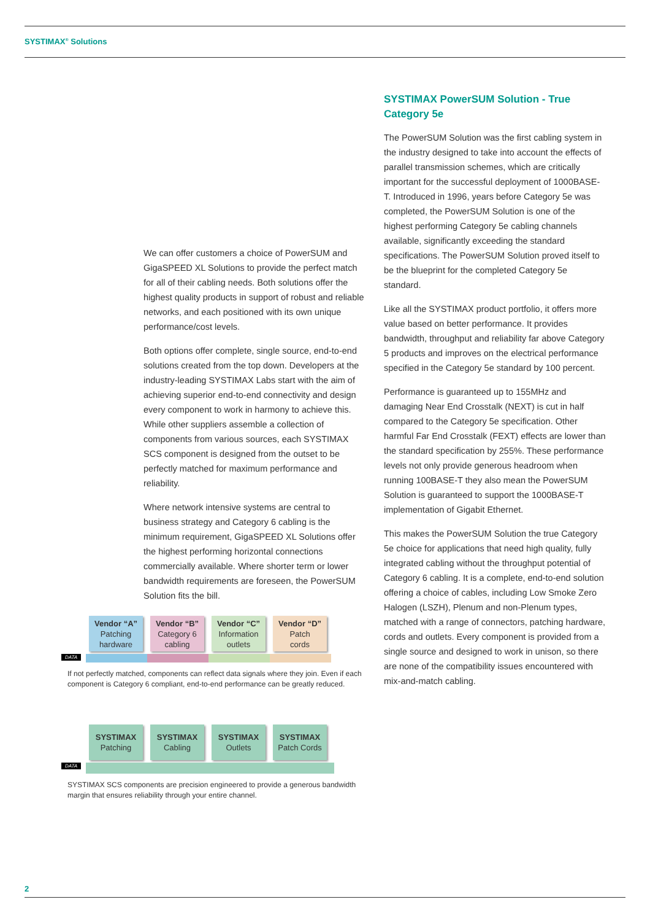SYSTIMAX<sup>®</sup> Solutions
We can offer customers a choice of PowerSUM and GigaSPEED XL Solutions to provide the perfect match for all of their cabling needs. Both solutions offer the highest quality products in support of robust and reliable networks, and each positioned with its own unique performance/cost levels.
Both options offer complete, single source, end-to-end solutions created from the top down. Developers at the industry-leading SYSTIMAX Labs start with the aim of achieving superior end-to-end connectivity and design every component to work in harmony to achieve this. While other suppliers assemble a collection of components from various sources, each SYSTIMAX SCS component is designed from the outset to be perfectly matched for maximum performance and reliability.
Where network intensive systems are central to business strategy and Category 6 cabling is the minimum requirement, GigaSPEED XL Solutions offer the highest performing horizontal connections commercially available. Where shorter term or lower bandwidth requirements are foreseen, the PowerSUM Solution fits the bill.
Vendor “A”
Patching
hardware
Vendor “B”
Category 6
cabling
Vendor “C”
Information
outlets
Vendor “D”
Patch
cords
DATA
If not perfectly matched, components can reflect data signals where they join. Even if each component is Category 6 compliant, end-to-end performance can be greatly reduced.
SYSTIMAX
Patching
SYSTIMAX
Cabling
SYSTIMAX
Outlets
SYSTIMAX
Patch Cords
DATA
SYSTIMAX SCS components are precision engineered to provide a generous bandwidth margin that ensures reliability through your entire channel.
SYSTIMAX PowerSUM Solution - True Category 5e
The PowerSUM Solution was the first cabling system in the industry designed to take into account the effects of parallel transmission schemes, which are critically important for the successful deployment of 1000BASE-T. Introduced in 1996, years before Category 5e was completed, the PowerSUM Solution is one of the highest performing Category 5e cabling channels available, significantly exceeding the standard specifications. The PowerSUM Solution proved itself to be the blueprint for the completed Category 5e standard.
Like all the SYSTIMAX product portfolio, it offers more value based on better performance. It provides bandwidth, throughput and reliability far above Category 5 products and improves on the electrical performance specified in the Category 5e standard by 100 percent.
Performance is guaranteed up to 155MHz and damaging Near End Crosstalk (NEXT) is cut in half compared to the Category 5e specification. Other harmful Far End Crosstalk (FEXT) effects are lower than the standard specification by 255%. These performance levels not only provide generous headroom when running 100BASE-T they also mean the PowerSUM Solution is guaranteed to support the 1000BASE-T implementation of Gigabit Ethernet.
This makes the PowerSUM Solution the true Category 5e choice for applications that need high quality, fully integrated cabling without the throughput potential of Category 6 cabling. It is a complete, end-to-end solution offering a choice of cables, including Low Smoke Zero Halogen (LSZH), Plenum and non-Plenum types, matched with a range of connectors, patching hardware, cords and outlets. Every component is provided from a single source and designed to work in unison, so there are none of the compatibility issues encountered with mix-and-match cabling.
2